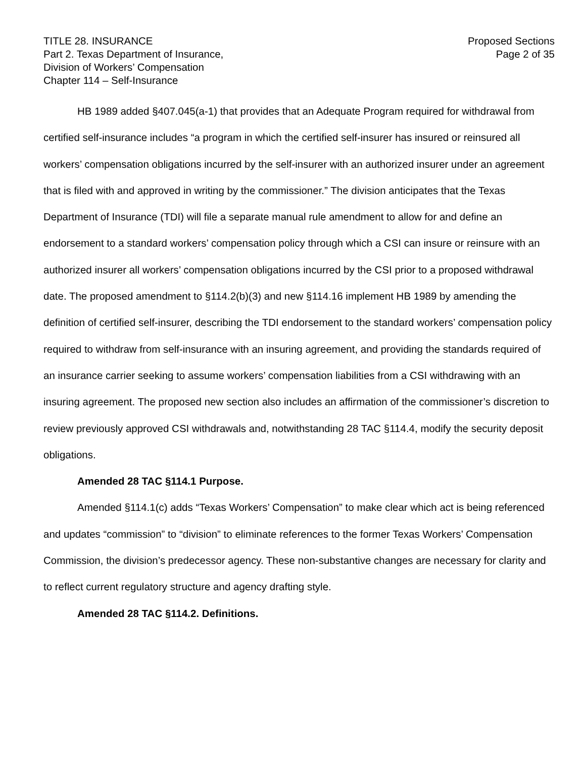TITLE 28. INSURANCE
Part 2. Texas Department of Insurance,
Division of Workers’ Compensation
Chapter 114 – Self-Insurance
Proposed Sections
Page 2 of 35
HB 1989 added §407.045(a-1) that provides that an Adequate Program required for withdrawal from certified self-insurance includes “a program in which the certified self-insurer has insured or reinsured all workers’ compensation obligations incurred by the self-insurer with an authorized insurer under an agreement that is filed with and approved in writing by the commissioner.” The division anticipates that the Texas Department of Insurance (TDI) will file a separate manual rule amendment to allow for and define an endorsement to a standard workers’ compensation policy through which a CSI can insure or reinsure with an authorized insurer all workers’ compensation obligations incurred by the CSI prior to a proposed withdrawal date. The proposed amendment to §114.2(b)(3) and new §114.16 implement HB 1989 by amending the definition of certified self-insurer, describing the TDI endorsement to the standard workers’ compensation policy required to withdraw from self-insurance with an insuring agreement, and providing the standards required of an insurance carrier seeking to assume workers’ compensation liabilities from a CSI withdrawing with an insuring agreement. The proposed new section also includes an affirmation of the commissioner’s discretion to review previously approved CSI withdrawals and, notwithstanding 28 TAC §114.4, modify the security deposit obligations.
Amended 28 TAC §114.1 Purpose.
Amended §114.1(c) adds “Texas Workers’ Compensation” to make clear which act is being referenced and updates “commission” to “division” to eliminate references to the former Texas Workers’ Compensation Commission, the division’s predecessor agency. These non-substantive changes are necessary for clarity and to reflect current regulatory structure and agency drafting style.
Amended 28 TAC §114.2. Definitions.